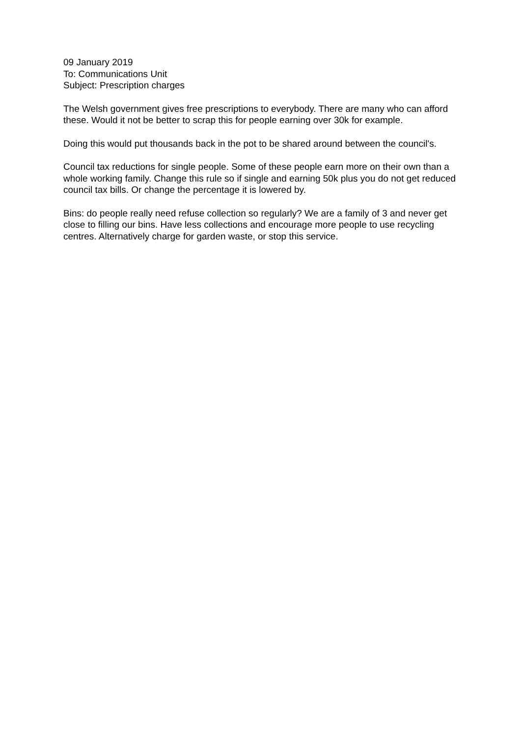09 January 2019
To: Communications Unit
Subject: Prescription charges
The Welsh government gives free prescriptions to everybody. There are many who can afford these. Would it not be better to scrap this for people earning over 30k for example.
Doing this would put thousands back in the pot to be shared around between the council's.
Council tax reductions for single people. Some of these people earn more on their own than a whole working family. Change this rule so if single and earning 50k plus you do not get reduced council tax bills. Or change the percentage it is lowered by.
Bins: do people really need refuse collection so regularly? We are a family of 3 and never get close to filling our bins. Have less collections and encourage more people to use recycling centres. Alternatively charge for garden waste, or stop this service.